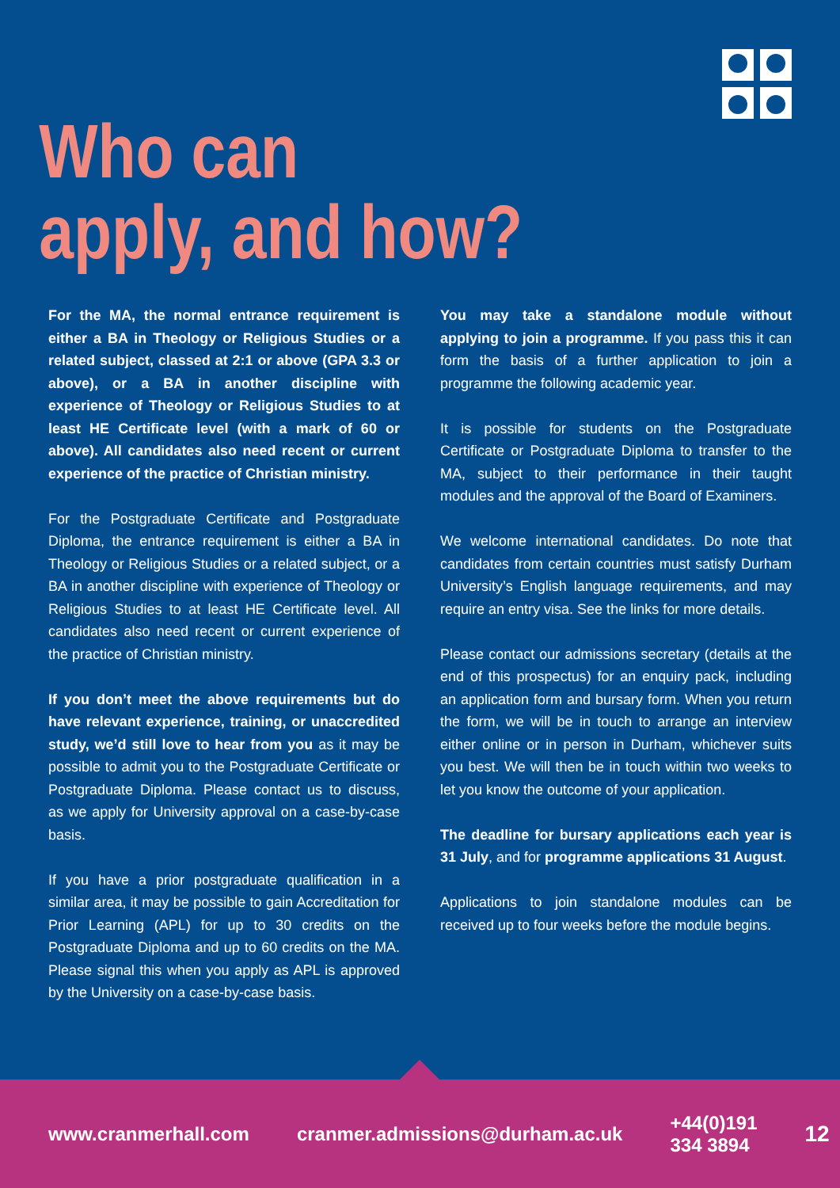Who can
apply, and how?
For the MA, the normal entrance requirement is either a BA in Theology or Religious Studies or a related subject, classed at 2:1 or above (GPA 3.3 or above), or a BA in another discipline with experience of Theology or Religious Studies to at least HE Certificate level (with a mark of 60 or above). All candidates also need recent or current experience of the practice of Christian ministry.
For the Postgraduate Certificate and Postgraduate Diploma, the entrance requirement is either a BA in Theology or Religious Studies or a related subject, or a BA in another discipline with experience of Theology or Religious Studies to at least HE Certificate level. All candidates also need recent or current experience of the practice of Christian ministry.
If you don’t meet the above requirements but do have relevant experience, training, or unaccredited study, we’d still love to hear from you as it may be possible to admit you to the Postgraduate Certificate or Postgraduate Diploma. Please contact us to discuss, as we apply for University approval on a case-by-case basis.
If you have a prior postgraduate qualification in a similar area, it may be possible to gain Accreditation for Prior Learning (APL) for up to 30 credits on the Postgraduate Diploma and up to 60 credits on the MA. Please signal this when you apply as APL is approved by the University on a case-by-case basis.
You may take a standalone module without applying to join a programme. If you pass this it can form the basis of a further application to join a programme the following academic year.
It is possible for students on the Postgraduate Certificate or Postgraduate Diploma to transfer to the MA, subject to their performance in their taught modules and the approval of the Board of Examiners.
We welcome international candidates. Do note that candidates from certain countries must satisfy Durham University’s English language requirements, and may require an entry visa. See the links for more details.
Please contact our admissions secretary (details at the end of this prospectus) for an enquiry pack, including an application form and bursary form. When you return the form, we will be in touch to arrange an interview either online or in person in Durham, whichever suits you best. We will then be in touch within two weeks to let you know the outcome of your application.
The deadline for bursary applications each year is 31 July, and for programme applications 31 August.
Applications to join standalone modules can be received up to four weeks before the module begins.
www.cranmerhall.com cranmer.admissions@durham.ac.uk +44(0)191 334 3894 12